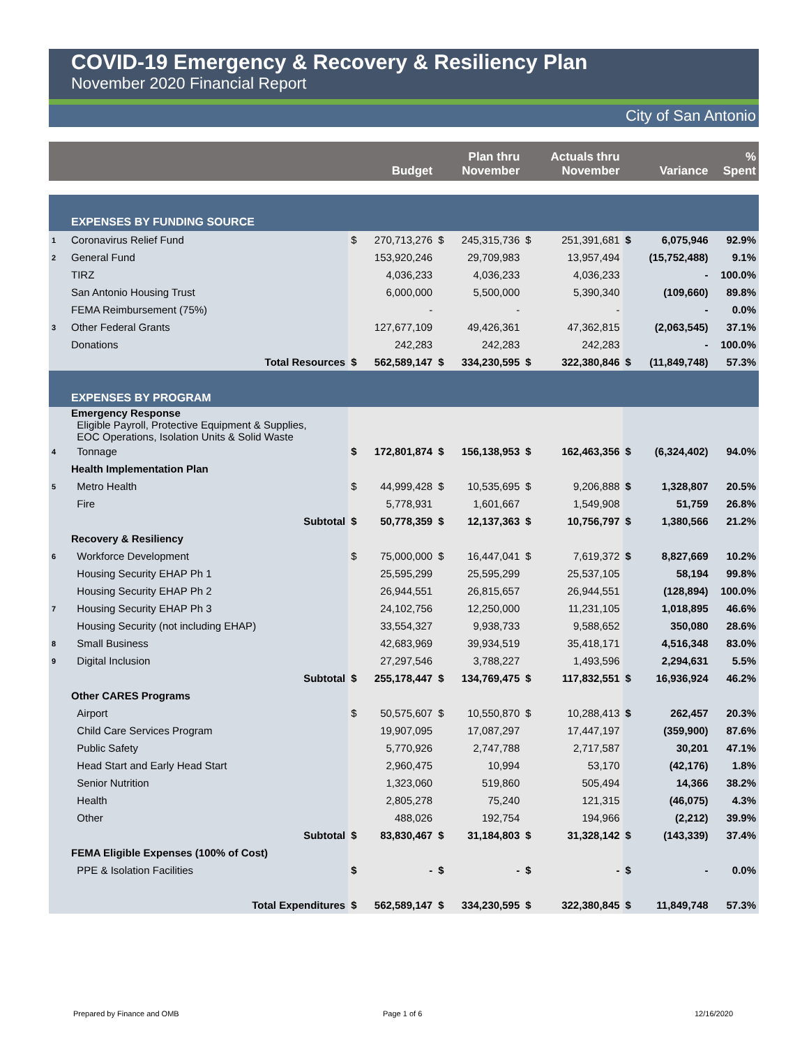COVID-19 Emergency & Recovery & Resiliency Plan
November 2020 Financial Report
City of San Antonio
| | | | Budget | | Plan thru November | | Actuals thru November | | Variance | % Spent |
| --- | --- | --- | --- | --- | --- | --- | --- | --- | --- | --- |
| | EXPENSES BY FUNDING SOURCE | | | | | | | | | |
| 1 | Coronavirus Relief Fund | $ | 270,713,276 | $ | 245,315,736 | $ | 251,391,681 | $ | 6,075,946 | 92.9% |
| 2 | General Fund | | 153,920,246 | | 29,709,983 | | 13,957,494 | | (15,752,488) | 9.1% |
| | TIRZ | | 4,036,233 | | 4,036,233 | | 4,036,233 | | - | 100.0% |
| | San Antonio Housing Trust | | 6,000,000 | | 5,500,000 | | 5,390,340 | | (109,660) | 89.8% |
| | FEMA Reimbursement (75%) | | - | | - | | - | | - | 0.0% |
| 3 | Other Federal Grants | | 127,677,109 | | 49,426,361 | | 47,362,815 | | (2,063,545) | 37.1% |
| | Donations | | 242,283 | | 242,283 | | 242,283 | | - | 100.0% |
| | Total Resources | $ | 562,589,147 | $ | 334,230,595 | $ | 322,380,846 | $ | (11,849,748) | 57.3% |
| | EXPENSES BY PROGRAM | | | | | | | | | |
| | Emergency Response Eligible Payroll, Protective Equipment & Supplies, EOC Operations, Isolation Units & Solid Waste | | | | | | | | | |
| 4 | Tonnage | $ | 172,801,874 | $ | 156,138,953 | $ | 162,463,356 | $ | (6,324,402) | 94.0% |
| | Health Implementation Plan | | | | | | | | | |
| 5 | Metro Health | $ | 44,999,428 | $ | 10,535,695 | $ | 9,206,888 | $ | 1,328,807 | 20.5% |
| | Fire | | 5,778,931 | | 1,601,667 | | 1,549,908 | | 51,759 | 26.8% |
| | Subtotal | $ | 50,778,359 | $ | 12,137,363 | $ | 10,756,797 | $ | 1,380,566 | 21.2% |
| | Recovery & Resiliency | | | | | | | | | |
| 6 | Workforce Development | $ | 75,000,000 | $ | 16,447,041 | $ | 7,619,372 | $ | 8,827,669 | 10.2% |
| | Housing Security EHAP Ph 1 | | 25,595,299 | | 25,595,299 | | 25,537,105 | | 58,194 | 99.8% |
| | Housing Security EHAP Ph 2 | | 26,944,551 | | 26,815,657 | | 26,944,551 | | (128,894) | 100.0% |
| 7 | Housing Security EHAP Ph 3 | | 24,102,756 | | 12,250,000 | | 11,231,105 | | 1,018,895 | 46.6% |
| | Housing Security (not including EHAP) | | 33,554,327 | | 9,938,733 | | 9,588,652 | | 350,080 | 28.6% |
| 8 | Small Business | | 42,683,969 | | 39,934,519 | | 35,418,171 | | 4,516,348 | 83.0% |
| 9 | Digital Inclusion | | 27,297,546 | | 3,788,227 | | 1,493,596 | | 2,294,631 | 5.5% |
| | Subtotal | $ | 255,178,447 | $ | 134,769,475 | $ | 117,832,551 | $ | 16,936,924 | 46.2% |
| | Other CARES Programs | | | | | | | | | |
| | Airport | $ | 50,575,607 | $ | 10,550,870 | $ | 10,288,413 | $ | 262,457 | 20.3% |
| | Child Care Services Program | | 19,907,095 | | 17,087,297 | | 17,447,197 | | (359,900) | 87.6% |
| | Public Safety | | 5,770,926 | | 2,747,788 | | 2,717,587 | | 30,201 | 47.1% |
| | Head Start and Early Head Start | | 2,960,475 | | 10,994 | | 53,170 | | (42,176) | 1.8% |
| | Senior Nutrition | | 1,323,060 | | 519,860 | | 505,494 | | 14,366 | 38.2% |
| | Health | | 2,805,278 | | 75,240 | | 121,315 | | (46,075) | 4.3% |
| | Other | | 488,026 | | 192,754 | | 194,966 | | (2,212) | 39.9% |
| | Subtotal | $ | 83,830,467 | $ | 31,184,803 | $ | 31,328,142 | $ | (143,339) | 37.4% |
| | FEMA Eligible Expenses (100% of Cost) | | | | | | | | | |
| | PPE & Isolation Facilities | $ | - | $ | - | $ | - | $ | - | 0.0% |
| | Total Expenditures | $ | 562,589,147 | $ | 334,230,595 | $ | 322,380,845 | $ | 11,849,748 | 57.3% |
Prepared by Finance and OMB Page 1 of 6 12/16/2020